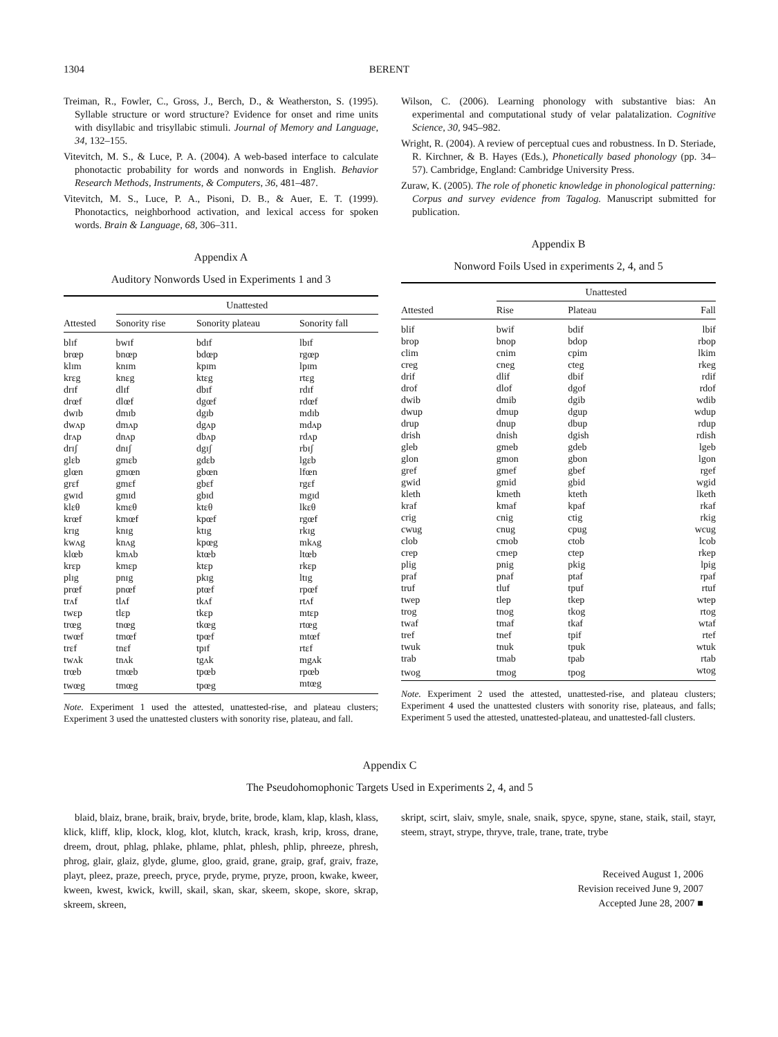1304 BERENT
Treiman, R., Fowler, C., Gross, J., Berch, D., & Weatherston, S. (1995). Syllable structure or word structure? Evidence for onset and rime units with disyllabic and trisyllabic stimuli. Journal of Memory and Language, 34, 132–155.
Vitevitch, M. S., & Luce, P. A. (2004). A web-based interface to calculate phonotactic probability for words and nonwords in English. Behavior Research Methods, Instruments, & Computers, 36, 481–487.
Vitevitch, M. S., Luce, P. A., Pisoni, D. B., & Auer, E. T. (1999). Phonotactics, neighborhood activation, and lexical access for spoken words. Brain & Language, 68, 306–311.
Appendix A
Auditory Nonwords Used in Experiments 1 and 3
| | Unattested | | |
| --- | --- | --- | --- |
| Attested | Sonority rise | Sonority plateau | Sonority fall |
| blɪf | bwɪf | bdɪf | lbɪf |
| brœp | bnœp | bdœp | rgœp |
| klɪm | knɪm | kpɪm | lpɪm |
| krɛg | knɛg | ktɛg | rtɛg |
| drɪf | dlɪf | dbɪf | rdɪf |
| drœf | dlœf | dgœf | rdœf |
| dwɪb | dmɪb | dgɪb | mdɪb |
| dwʌp | dmʌp | dgʌp | mdʌp |
| drʌp | dnʌp | dbʌp | rdʌp |
| drɪʃ | dnɪʃ | dgɪʃ | rbɪʃ |
| glɛb | gmɛb | gdɛb | lgɛb |
| glœn | gmœn | gbœn | lfœn |
| grɛf | gmɛf | gbɛf | rgɛf |
| gwɪd | gmɪd | gbɪd | mgɪd |
| klɛθ | kmɛθ | ktɛθ | lkɛθ |
| krœf | kmœf | kpœf | rgœf |
| krɪg | knɪg | ktɪg | rkɪg |
| kwʌg | knʌg | kpœg | mkʌg |
| klœb | kmʌb | ktœb | ltœb |
| krɛp | kmɛp | ktɛp | rkɛp |
| plɪg | pnɪg | pkɪg | ltɪg |
| prœf | pnœf | ptœf | rpœf |
| trʌf | tlʌf | tkʌf | rtʌf |
| twɛp | tlɛp | tkɛp | mtɛp |
| trœg | tnœg | tkœg | rtœg |
| twœf | tmœf | tpœf | mtœf |
| trɛf | tnɛf | tpɪf | rtɛf |
| twʌk | tnʌk | tgʌk | mgʌk |
| trœb | tmœb | tpœb | rpœb |
| twœg | tmœg | tpœg | mtœg |
Note. Experiment 1 used the attested, unattested-rise, and plateau clusters; Experiment 3 used the unattested clusters with sonority rise, plateau, and fall.
Wilson, C. (2006). Learning phonology with substantive bias: An experimental and computational study of velar palatalization. Cognitive Science, 30, 945–982.
Wright, R. (2004). A review of perceptual cues and robustness. In D. Steriade, R. Kirchner, & B. Hayes (Eds.), Phonetically based phonology (pp. 34–57). Cambridge, England: Cambridge University Press.
Zuraw, K. (2005). The role of phonetic knowledge in phonological patterning: Corpus and survey evidence from Tagalog. Manuscript submitted for publication.
Appendix B
Nonword Foils Used in ɛxperiments 2, 4, and 5
| | Unattested | | |
| --- | --- | --- | --- |
| Attested | Rise | Plateau | Fall |
| blif | bwif | bdif | lbif |
| brop | bnop | bdop | rbop |
| clim | cnim | cpim | lkim |
| creg | cneg | cteg | rkeg |
| drif | dlif | dbif | rdif |
| drof | dlof | dgof | rdof |
| dwib | dmib | dgib | wdib |
| dwup | dmup | dgup | wdup |
| drup | dnup | dbup | rdup |
| drish | dnish | dgish | rdish |
| gleb | gmeb | gdeb | lgeb |
| glon | gmon | gbon | lgon |
| gref | gmef | gbef | rgef |
| gwid | gmid | gbid | wgid |
| kleth | kmeth | kteth | lketh |
| kraf | kmaf | kpaf | rkaf |
| crig | cnig | ctig | rkig |
| cwug | cnug | cpug | wcug |
| clob | cmob | ctob | lcob |
| crep | cmep | ctep | rkep |
| plig | pnig | pkig | lpig |
| praf | pnaf | ptaf | rpaf |
| truf | tluf | tpuf | rtuf |
| twep | tlep | tkep | wtep |
| trog | tnog | tkog | rtog |
| twaf | tmaf | tkaf | wtaf |
| tref | tnef | tpif | rtef |
| twuk | tnuk | tpuk | wtuk |
| trab | tmab | tpab | rtab |
| twog | tmog | tpog | wtog |
Note. Experiment 2 used the attested, unattested-rise, and plateau clusters; Experiment 4 used the unattested clusters with sonority rise, plateaus, and falls; Experiment 5 used the attested, unattested-plateau, and unattested-fall clusters.
Appendix C
The Pseudohomophonic Targets Used in Experiments 2, 4, and 5
blaid, blaiz, brane, braik, braiv, bryde, brite, brode, klam, klap, klash, klass, klick, kliff, klip, klock, klog, klot, klutch, krack, krash, krip, kross, drane, dreem, drout, phlag, phlake, phlame, phlat, phlesh, phlip, phreeze, phresh, phrog, glair, glaiz, glyde, glume, gloo, graid, grane, graip, graf, graiv, fraze, playt, pleez, praze, preech, pryce, pryde, pryme, pryze, proon, kwake, kweer, kween, kwest, kwick, kwill, skail, skan, skar, skeem, skope, skore, skrap, skreem, skreen,
skript, scirt, slaiv, smyle, snale, snaik, spyce, spyne, stane, staik, stail, stayr, steem, strayt, strype, thryve, trale, trane, trate, trybe
Received August 1, 2006
Revision received June 9, 2007
Accepted June 28, 2007 ■